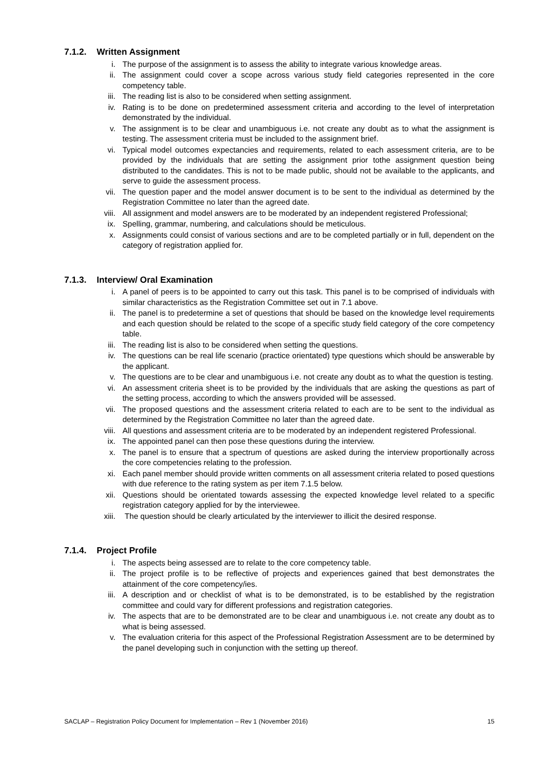7.1.2. Written Assignment
i. The purpose of the assignment is to assess the ability to integrate various knowledge areas.
ii. The assignment could cover a scope across various study field categories represented in the core competency table.
iii. The reading list is also to be considered when setting assignment.
iv. Rating is to be done on predetermined assessment criteria and according to the level of interpretation demonstrated by the individual.
v. The assignment is to be clear and unambiguous i.e. not create any doubt as to what the assignment is testing. The assessment criteria must be included to the assignment brief.
vi. Typical model outcomes expectancies and requirements, related to each assessment criteria, are to be provided by the individuals that are setting the assignment prior tothe assignment question being distributed to the candidates. This is not to be made public, should not be available to the applicants, and serve to guide the assessment process.
vii. The question paper and the model answer document is to be sent to the individual as determined by the Registration Committee no later than the agreed date.
viii. All assignment and model answers are to be moderated by an independent registered Professional;
ix. Spelling, grammar, numbering, and calculations should be meticulous.
x. Assignments could consist of various sections and are to be completed partially or in full, dependent on the category of registration applied for.
7.1.3. Interview/ Oral Examination
i. A panel of peers is to be appointed to carry out this task. This panel is to be comprised of individuals with similar characteristics as the Registration Committee set out in 7.1 above.
ii. The panel is to predetermine a set of questions that should be based on the knowledge level requirements and each question should be related to the scope of a specific study field category of the core competency table.
iii. The reading list is also to be considered when setting the questions.
iv. The questions can be real life scenario (practice orientated) type questions which should be answerable by the applicant.
v. The questions are to be clear and unambiguous i.e. not create any doubt as to what the question is testing.
vi. An assessment criteria sheet is to be provided by the individuals that are asking the questions as part of the setting process, according to which the answers provided will be assessed.
vii. The proposed questions and the assessment criteria related to each are to be sent to the individual as determined by the Registration Committee no later than the agreed date.
viii. All questions and assessment criteria are to be moderated by an independent registered Professional.
ix. The appointed panel can then pose these questions during the interview.
x. The panel is to ensure that a spectrum of questions are asked during the interview proportionally across the core competencies relating to the profession.
xi. Each panel member should provide written comments on all assessment criteria related to posed questions with due reference to the rating system as per item 7.1.5 below.
xii. Questions should be orientated towards assessing the expected knowledge level related to a specific registration category applied for by the interviewee.
xiii. The question should be clearly articulated by the interviewer to illicit the desired response.
7.1.4. Project Profile
i. The aspects being assessed are to relate to the core competency table.
ii. The project profile is to be reflective of projects and experiences gained that best demonstrates the attainment of the core competency/ies.
iii. A description and or checklist of what is to be demonstrated, is to be established by the registration committee and could vary for different professions and registration categories.
iv. The aspects that are to be demonstrated are to be clear and unambiguous i.e. not create any doubt as to what is being assessed.
v. The evaluation criteria for this aspect of the Professional Registration Assessment are to be determined by the panel developing such in conjunction with the setting up thereof.
SACLAP – Registration Policy Document for Implementation – Rev 1 (November 2016) 15